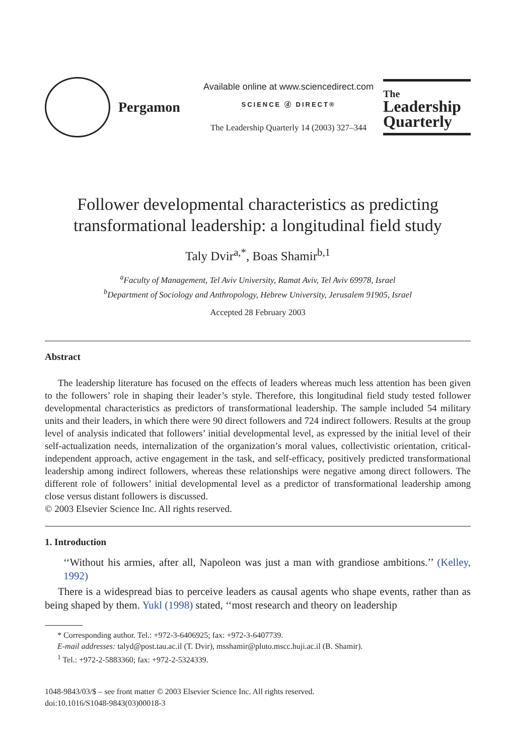Pergamon
Available online at www.sciencedirect.com
SCIENCE ⓓ DIRECT®
The Leadership Quarterly 14 (2003) 327–344
The
Leadership
Quarterly
Follower developmental characteristics as predicting transformational leadership: a longitudinal field study
Taly Dvir<sup>a,*</sup>, Boas Shamir<sup>b,1</sup>
<sup>a</sup> Faculty of Management, Tel Aviv University, Ramat Aviv, Tel Aviv 69978, Israel
<sup>b</sup> Department of Sociology and Anthropology, Hebrew University, Jerusalem 91905, Israel
Accepted 28 February 2003
Abstract
The leadership literature has focused on the effects of leaders whereas much less attention has been given to the followers’ role in shaping their leader’s style. Therefore, this longitudinal field study tested follower developmental characteristics as predictors of transformational leadership. The sample included 54 military units and their leaders, in which there were 90 direct followers and 724 indirect followers. Results at the group level of analysis indicated that followers’ initial developmental level, as expressed by the initial level of their self-actualization needs, internalization of the organization’s moral values, collectivistic orientation, critical-independent approach, active engagement in the task, and self-efficacy, positively predicted transformational leadership among indirect followers, whereas these relationships were negative among direct followers. The different role of followers’ initial developmental level as a predictor of transformational leadership among close versus distant followers is discussed.
© 2003 Elsevier Science Inc. All rights reserved.
1. Introduction
‘‘Without his armies, after all, Napoleon was just a man with grandiose ambitions.’’ (Kelley, 1992)
There is a widespread bias to perceive leaders as causal agents who shape events, rather than as being shaped by them. Yukl (1998) stated, ‘‘most research and theory on leadership
* Corresponding author. Tel.: +972-3-6406925; fax: +972-3-6407739.
E-mail addresses: talyd@post.tau.ac.il (T. Dvir), msshamir@pluto.mscc.huji.ac.il (B. Shamir).
<sup>1</sup> Tel.: +972-2-5883360; fax: +972-2-5324339.
1048-9843/03/$ – see front matter © 2003 Elsevier Science Inc. All rights reserved.
doi:10.1016/S1048-9843(03)00018-3